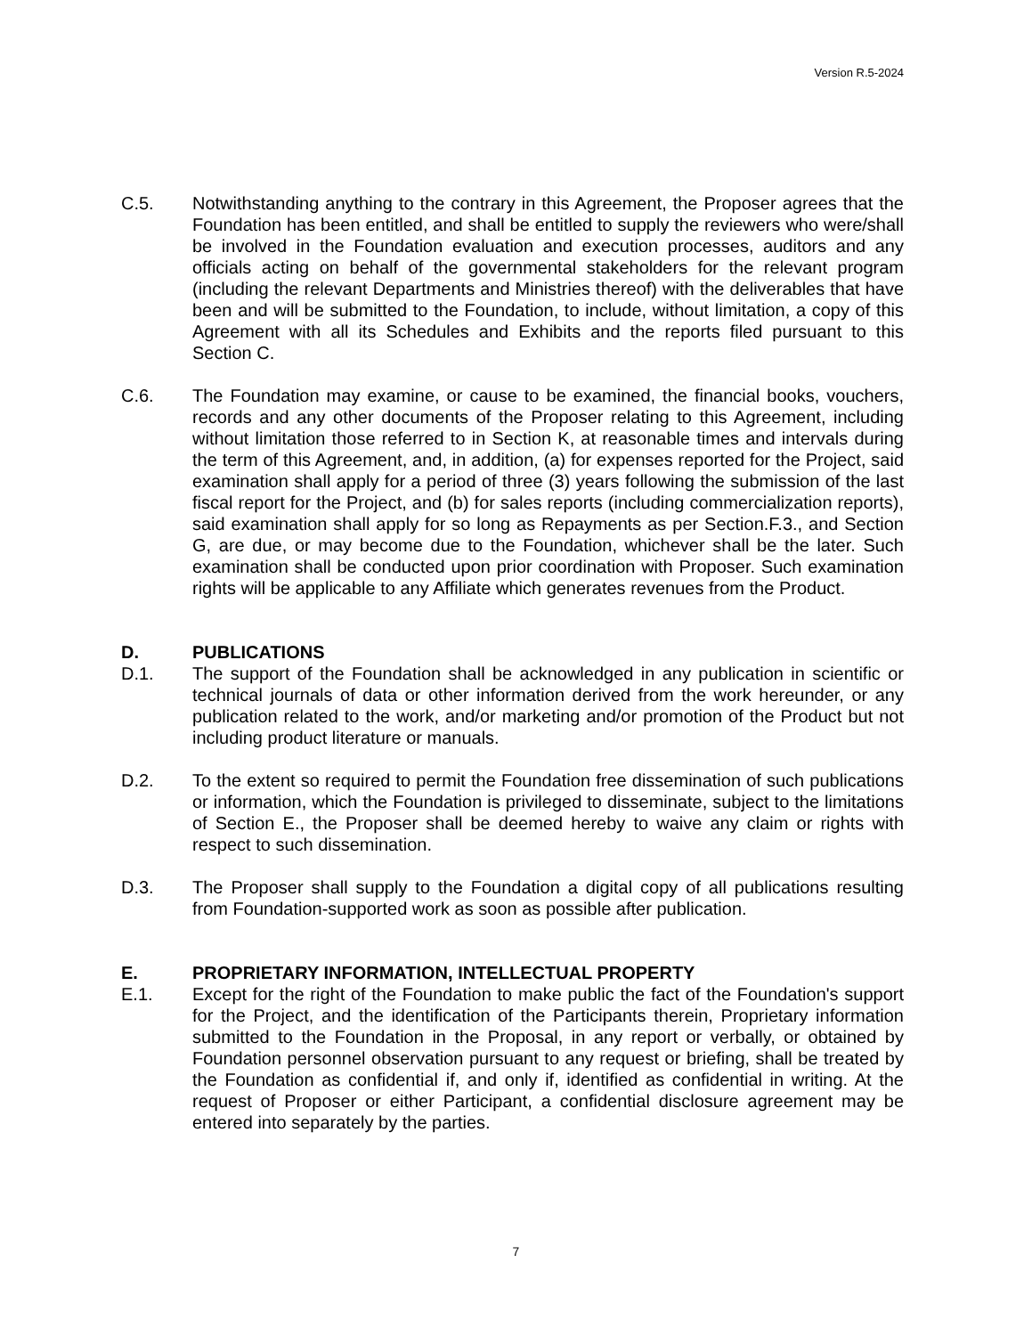Version R.5-2024
C.5. Notwithstanding anything to the contrary in this Agreement, the Proposer agrees that the Foundation has been entitled, and shall be entitled to supply the reviewers who were/shall be involved in the Foundation evaluation and execution processes, auditors and any officials acting on behalf of the governmental stakeholders for the relevant program (including the relevant Departments and Ministries thereof) with the deliverables that have been and will be submitted to the Foundation, to include, without limitation, a copy of this Agreement with all its Schedules and Exhibits and the reports filed pursuant to this Section C.
C.6. The Foundation may examine, or cause to be examined, the financial books, vouchers, records and any other documents of the Proposer relating to this Agreement, including without limitation those referred to in Section K, at reasonable times and intervals during the term of this Agreement, and, in addition, (a) for expenses reported for the Project, said examination shall apply for a period of three (3) years following the submission of the last fiscal report for the Project, and (b) for sales reports (including commercialization reports), said examination shall apply for so long as Repayments as per Section.F.3., and Section G, are due, or may become due to the Foundation, whichever shall be the later. Such examination shall be conducted upon prior coordination with Proposer. Such examination rights will be applicable to any Affiliate which generates revenues from the Product.
D. PUBLICATIONS
D.1. The support of the Foundation shall be acknowledged in any publication in scientific or technical journals of data or other information derived from the work hereunder, or any publication related to the work, and/or marketing and/or promotion of the Product but not including product literature or manuals.
D.2. To the extent so required to permit the Foundation free dissemination of such publications or information, which the Foundation is privileged to disseminate, subject to the limitations of Section E., the Proposer shall be deemed hereby to waive any claim or rights with respect to such dissemination.
D.3. The Proposer shall supply to the Foundation a digital copy of all publications resulting from Foundation-supported work as soon as possible after publication.
E. PROPRIETARY INFORMATION, INTELLECTUAL PROPERTY
E.1. Except for the right of the Foundation to make public the fact of the Foundation's support for the Project, and the identification of the Participants therein, Proprietary information submitted to the Foundation in the Proposal, in any report or verbally, or obtained by Foundation personnel observation pursuant to any request or briefing, shall be treated by the Foundation as confidential if, and only if, identified as confidential in writing. At the request of Proposer or either Participant, a confidential disclosure agreement may be entered into separately by the parties.
7